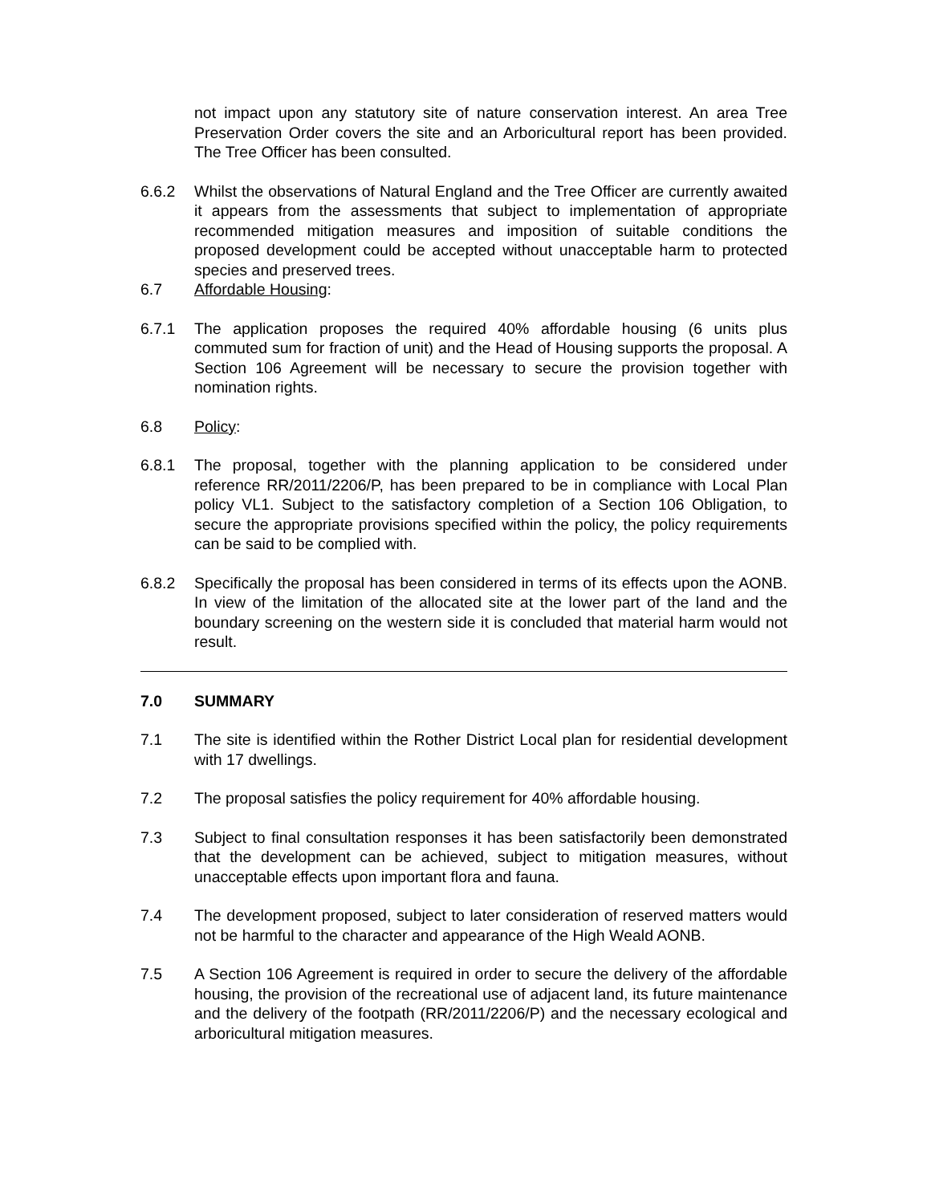not impact upon any statutory site of nature conservation interest. An area Tree Preservation Order covers the site and an Arboricultural report has been provided. The Tree Officer has been consulted.
6.6.2 Whilst the observations of Natural England and the Tree Officer are currently awaited it appears from the assessments that subject to implementation of appropriate recommended mitigation measures and imposition of suitable conditions the proposed development could be accepted without unacceptable harm to protected species and preserved trees.
6.7 Affordable Housing:
6.7.1 The application proposes the required 40% affordable housing (6 units plus commuted sum for fraction of unit) and the Head of Housing supports the proposal. A Section 106 Agreement will be necessary to secure the provision together with nomination rights.
6.8 Policy:
6.8.1 The proposal, together with the planning application to be considered under reference RR/2011/2206/P, has been prepared to be in compliance with Local Plan policy VL1. Subject to the satisfactory completion of a Section 106 Obligation, to secure the appropriate provisions specified within the policy, the policy requirements can be said to be complied with.
6.8.2 Specifically the proposal has been considered in terms of its effects upon the AONB. In view of the limitation of the allocated site at the lower part of the land and the boundary screening on the western side it is concluded that material harm would not result.
7.0 SUMMARY
7.1 The site is identified within the Rother District Local plan for residential development with 17 dwellings.
7.2 The proposal satisfies the policy requirement for 40% affordable housing.
7.3 Subject to final consultation responses it has been satisfactorily been demonstrated that the development can be achieved, subject to mitigation measures, without unacceptable effects upon important flora and fauna.
7.4 The development proposed, subject to later consideration of reserved matters would not be harmful to the character and appearance of the High Weald AONB.
7.5 A Section 106 Agreement is required in order to secure the delivery of the affordable housing, the provision of the recreational use of adjacent land, its future maintenance and the delivery of the footpath (RR/2011/2206/P) and the necessary ecological and arboricultural mitigation measures.